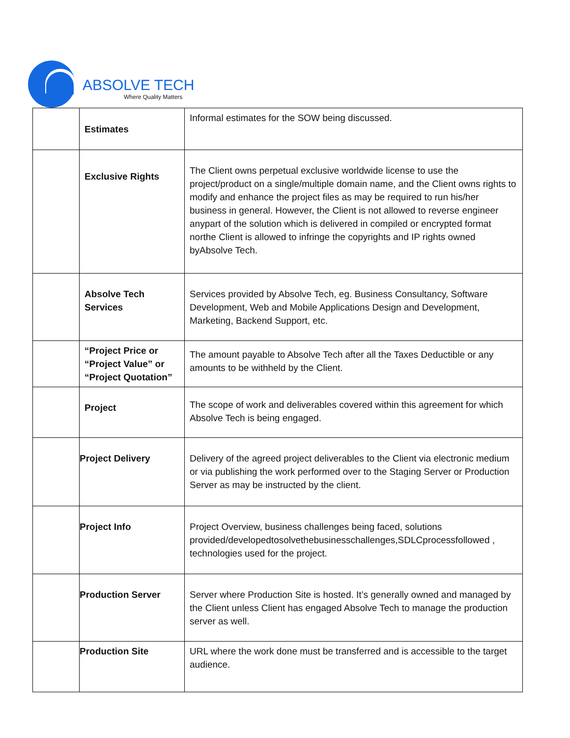ABSOLVE TECH
Where Quality Matters
| | Estimates | Informal estimates for the SOW being discussed. |
| | Exclusive Rights | The Client owns perpetual exclusive worldwide license to use the project/product on a single/multiple domain name, and the Client owns rights to modify and enhance the project files as may be required to run his/her business in general. However, the Client is not allowed to reverse engineer anypart of the solution which is delivered in compiled or encrypted format northe Client is allowed to infringe the copyrights and IP rights owned byAbsolve Tech. |
| | Absolve Tech Services | Services provided by Absolve Tech, eg. Business Consultancy, Software Development, Web and Mobile Applications Design and Development, Marketing, Backend Support, etc. |
| | “Project Price or “Project Value” or “Project Quotation” | The amount payable to Absolve Tech after all the Taxes Deductible or any amounts to be withheld by the Client. |
| | Project | The scope of work and deliverables covered within this agreement for which Absolve Tech is being engaged. |
| | Project Delivery | Delivery of the agreed project deliverables to the Client via electronic medium or via publishing the work performed over to the Staging Server or Production Server as may be instructed by the client. |
| | Project Info | Project Overview, business challenges being faced, solutions provided/developedtosolvethebusinesschallenges,SDLCprocessfollowed , technologies used for the project. |
| | Production Server | Server where Production Site is hosted. It’s generally owned and managed by the Client unless Client has engaged Absolve Tech to manage the production server as well. |
| | Production Site | URL where the work done must be transferred and is accessible to the target audience. |